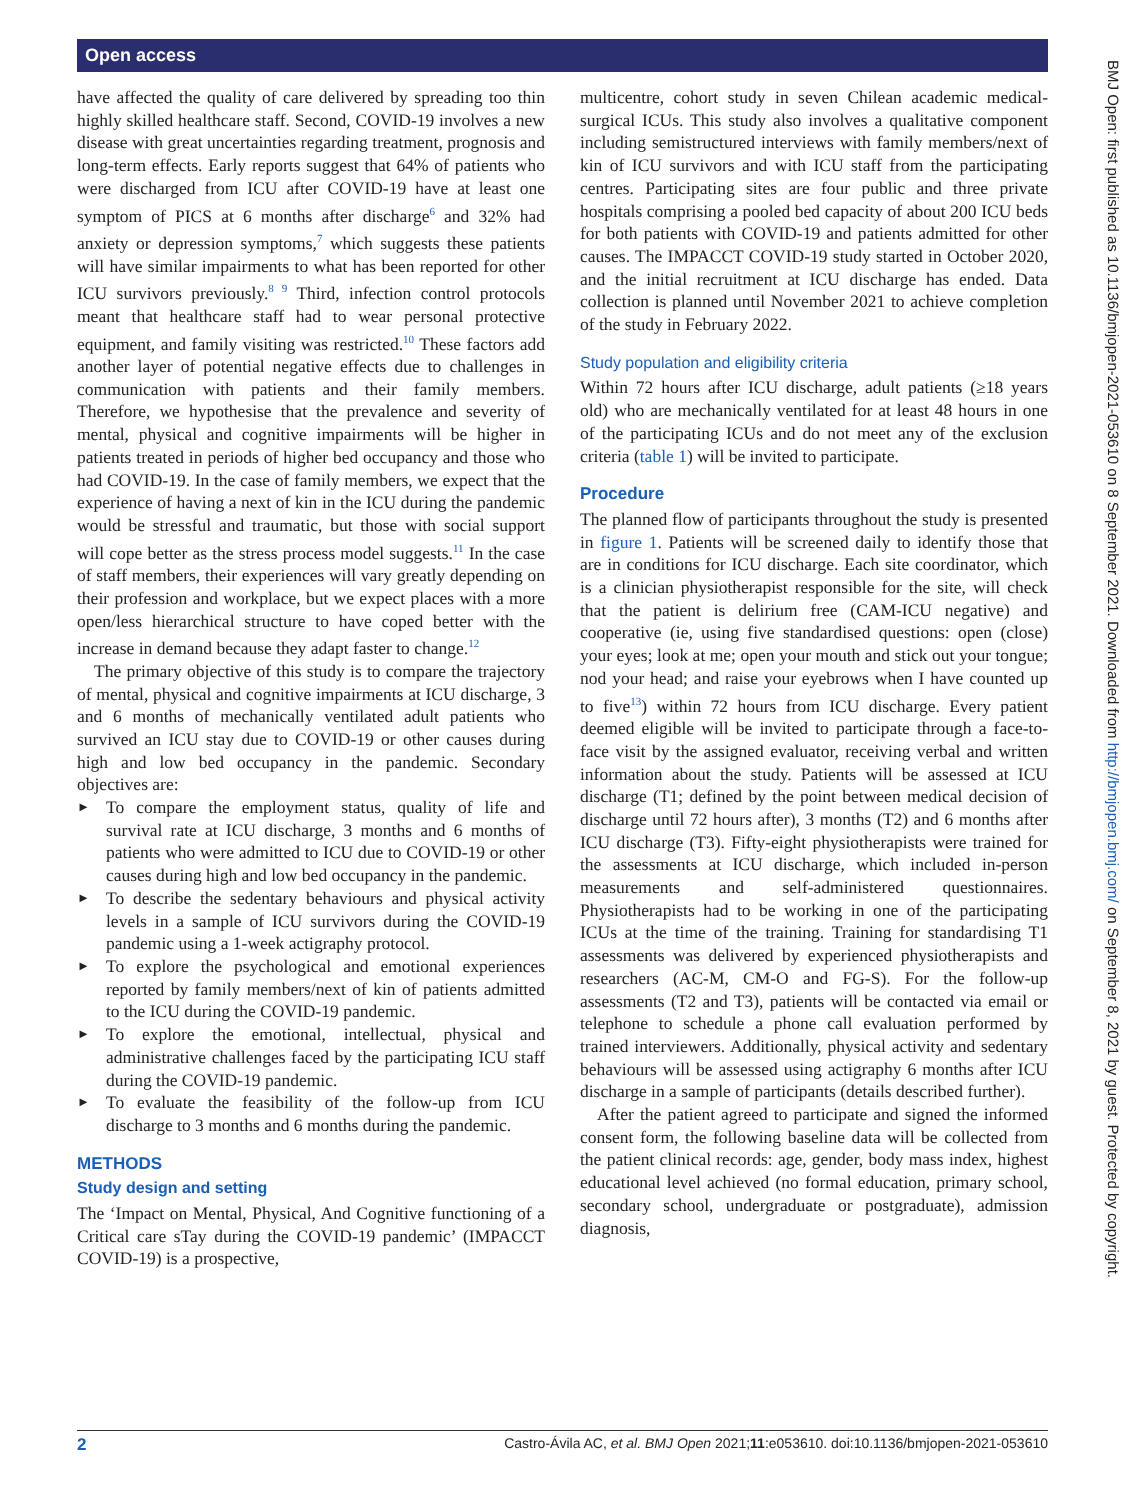Open access
BMJ Open: first published as 10.1136/bmjopen-2021-053610 on 8 September 2021. Downloaded from http://bmjopen.bmj.com/ on September 8, 2021 by guest. Protected by copyright.
have affected the quality of care delivered by spreading too thin highly skilled healthcare staff. Second, COVID-19 involves a new disease with great uncertainties regarding treatment, prognosis and long-term effects. Early reports suggest that 64% of patients who were discharged from ICU after COVID-19 have at least one symptom of PICS at 6 months after discharge<sup>6</sup> and 32% had anxiety or depression symptoms,<sup>7</sup> which suggests these patients will have similar impairments to what has been reported for other ICU survivors previously.<sup>8 9</sup> Third, infection control protocols meant that healthcare staff had to wear personal protective equipment, and family visiting was restricted.<sup>10</sup> These factors add another layer of potential negative effects due to challenges in communication with patients and their family members. Therefore, we hypothesise that the prevalence and severity of mental, physical and cognitive impairments will be higher in patients treated in periods of higher bed occupancy and those who had COVID-19. In the case of family members, we expect that the experience of having a next of kin in the ICU during the pandemic would be stressful and traumatic, but those with social support will cope better as the stress process model suggests.<sup>11</sup> In the case of staff members, their experiences will vary greatly depending on their profession and workplace, but we expect places with a more open/less hierarchical structure to have coped better with the increase in demand because they adapt faster to change.<sup>12</sup>
The primary objective of this study is to compare the trajectory of mental, physical and cognitive impairments at ICU discharge, 3 and 6 months of mechanically ventilated adult patients who survived an ICU stay due to COVID-19 or other causes during high and low bed occupancy in the pandemic. Secondary objectives are:
► To compare the employment status, quality of life and survival rate at ICU discharge, 3 months and 6 months of patients who were admitted to ICU due to COVID-19 or other causes during high and low bed occupancy in the pandemic.
► To describe the sedentary behaviours and physical activity levels in a sample of ICU survivors during the COVID-19 pandemic using a 1-week actigraphy protocol.
► To explore the psychological and emotional experiences reported by family members/next of kin of patients admitted to the ICU during the COVID-19 pandemic.
► To explore the emotional, intellectual, physical and administrative challenges faced by the participating ICU staff during the COVID-19 pandemic.
► To evaluate the feasibility of the follow-up from ICU discharge to 3 months and 6 months during the pandemic.
METHODS
Study design and setting
The ‘Impact on Mental, Physical, And Cognitive functioning of a Critical care sTay during the COVID-19 pandemic’ (IMPACCT COVID-19) is a prospective,
multicentre, cohort study in seven Chilean academic medical-surgical ICUs. This study also involves a qualitative component including semistructured interviews with family members/next of kin of ICU survivors and with ICU staff from the participating centres. Participating sites are four public and three private hospitals comprising a pooled bed capacity of about 200 ICU beds for both patients with COVID-19 and patients admitted for other causes. The IMPACCT COVID-19 study started in October 2020, and the initial recruitment at ICU discharge has ended. Data collection is planned until November 2021 to achieve completion of the study in February 2022.
Study population and eligibility criteria
Within 72 hours after ICU discharge, adult patients (≥18 years old) who are mechanically ventilated for at least 48 hours in one of the participating ICUs and do not meet any of the exclusion criteria (table 1) will be invited to participate.
Procedure
The planned flow of participants throughout the study is presented in figure 1. Patients will be screened daily to identify those that are in conditions for ICU discharge. Each site coordinator, which is a clinician physiotherapist responsible for the site, will check that the patient is delirium free (CAM-ICU negative) and cooperative (ie, using five standardised questions: open (close) your eyes; look at me; open your mouth and stick out your tongue; nod your head; and raise your eyebrows when I have counted up to five<sup>13</sup>) within 72 hours from ICU discharge. Every patient deemed eligible will be invited to participate through a face-to-face visit by the assigned evaluator, receiving verbal and written information about the study. Patients will be assessed at ICU discharge (T1; defined by the point between medical decision of discharge until 72 hours after), 3 months (T2) and 6 months after ICU discharge (T3). Fifty-eight physiotherapists were trained for the assessments at ICU discharge, which included in-person measurements and self-administered questionnaires. Physiotherapists had to be working in one of the participating ICUs at the time of the training. Training for standardising T1 assessments was delivered by experienced physiotherapists and researchers (AC-M, CM-O and FG-S). For the follow-up assessments (T2 and T3), patients will be contacted via email or telephone to schedule a phone call evaluation performed by trained interviewers. Additionally, physical activity and sedentary behaviours will be assessed using actigraphy 6 months after ICU discharge in a sample of participants (details described further).
After the patient agreed to participate and signed the informed consent form, the following baseline data will be collected from the patient clinical records: age, gender, body mass index, highest educational level achieved (no formal education, primary school, secondary school, undergraduate or postgraduate), admission diagnosis,
2 Castro-Ávila AC, et al. BMJ Open 2021;11:e053610. doi:10.1136/bmjopen-2021-053610